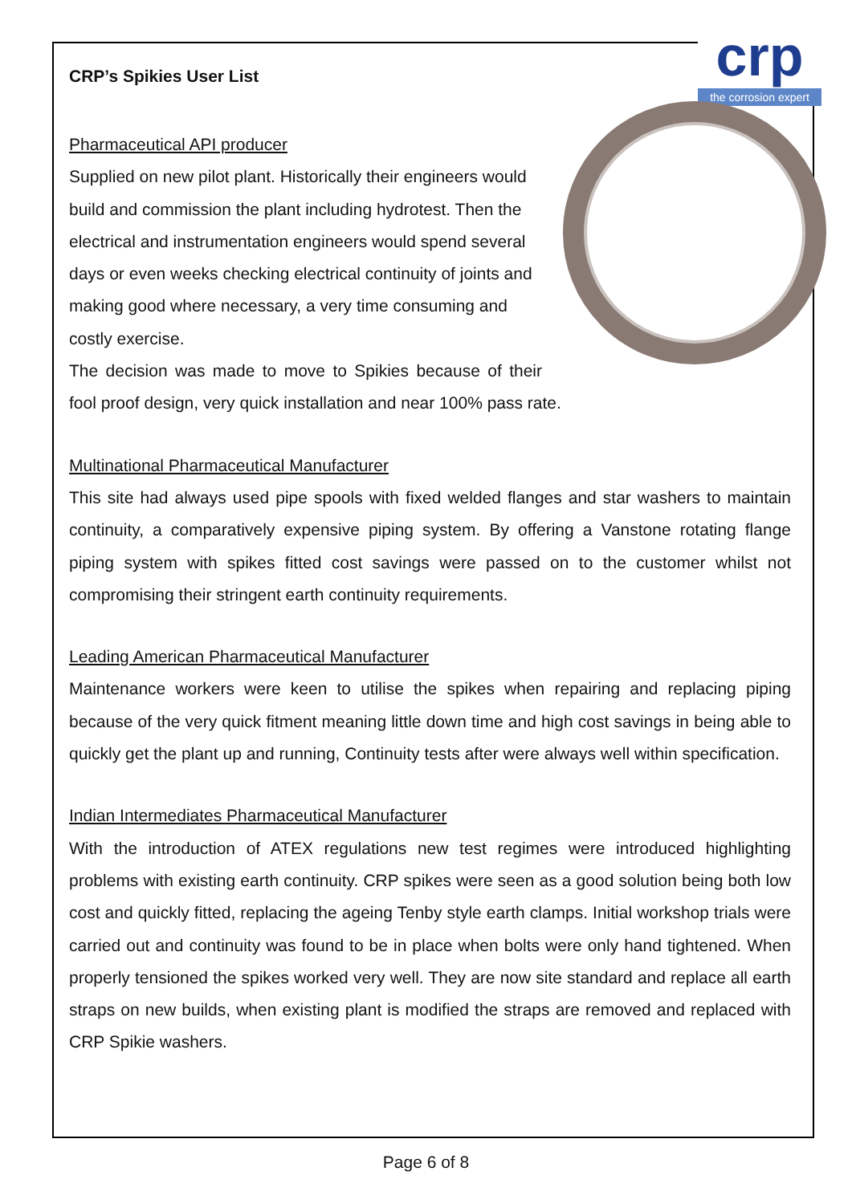crp
the corrosion expert
CRP’s Spikies User List
Pharmaceutical API producer
Supplied on new pilot plant. Historically their engineers would build and commission the plant including hydrotest. Then the electrical and instrumentation engineers would spend several days or even weeks checking electrical continuity of joints and making good where necessary, a very time consuming and costly exercise.
The decision was made to move to Spikies because of their fool proof design, very quick installation and near 100% pass rate.
Multinational Pharmaceutical Manufacturer
This site had always used pipe spools with fixed welded flanges and star washers to maintain continuity, a comparatively expensive piping system. By offering a Vanstone rotating flange piping system with spikes fitted cost savings were passed on to the customer whilst not compromising their stringent earth continuity requirements.
Leading American Pharmaceutical Manufacturer
Maintenance workers were keen to utilise the spikes when repairing and replacing piping because of the very quick fitment meaning little down time and high cost savings in being able to quickly get the plant up and running, Continuity tests after were always well within specification.
Indian Intermediates Pharmaceutical Manufacturer
With the introduction of ATEX regulations new test regimes were introduced highlighting problems with existing earth continuity. CRP spikes were seen as a good solution being both low cost and quickly fitted, replacing the ageing Tenby style earth clamps. Initial workshop trials were carried out and continuity was found to be in place when bolts were only hand tightened. When properly tensioned the spikes worked very well. They are now site standard and replace all earth straps on new builds, when existing plant is modified the straps are removed and replaced with CRP Spikie washers.
Page 6 of 8